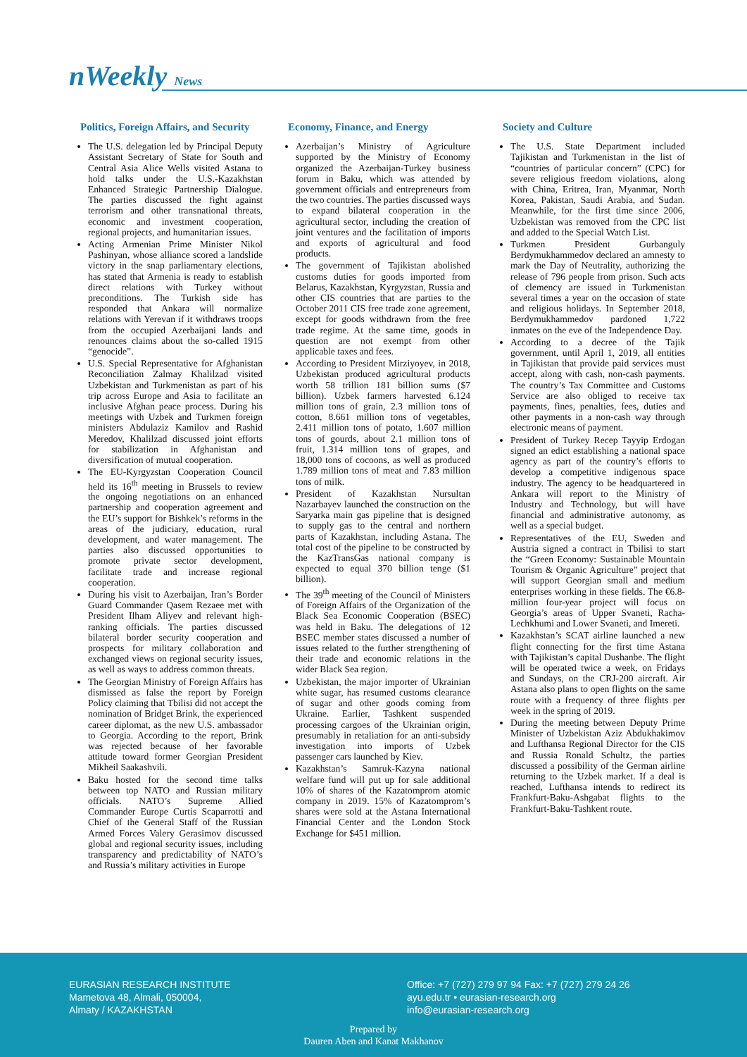nWeekly News
Politics, Foreign Affairs, and Security
The U.S. delegation led by Principal Deputy Assistant Secretary of State for South and Central Asia Alice Wells visited Astana to hold talks under the U.S.-Kazakhstan Enhanced Strategic Partnership Dialogue. The parties discussed the fight against terrorism and other transnational threats, economic and investment cooperation, regional projects, and humanitarian issues.
Acting Armenian Prime Minister Nikol Pashinyan, whose alliance scored a landslide victory in the snap parliamentary elections, has stated that Armenia is ready to establish direct relations with Turkey without preconditions. The Turkish side has responded that Ankara will normalize relations with Yerevan if it withdraws troops from the occupied Azerbaijani lands and renounces claims about the so-called 1915 “genocide”.
U.S. Special Representative for Afghanistan Reconciliation Zalmay Khalilzad visited Uzbekistan and Turkmenistan as part of his trip across Europe and Asia to facilitate an inclusive Afghan peace process. During his meetings with Uzbek and Turkmen foreign ministers Abdulaziz Kamilov and Rashid Meredov, Khalilzad discussed joint efforts for stabilization in Afghanistan and diversification of mutual cooperation.
The EU-Kyrgyzstan Cooperation Council held its 16<sup>th</sup> meeting in Brussels to review the ongoing negotiations on an enhanced partnership and cooperation agreement and the EU’s support for Bishkek’s reforms in the areas of the judiciary, education, rural development, and water management. The parties also discussed opportunities to promote private sector development, facilitate trade and increase regional cooperation.
During his visit to Azerbaijan, Iran’s Border Guard Commander Qasem Rezaee met with President Ilham Aliyev and relevant high-ranking officials. The parties discussed bilateral border security cooperation and prospects for military collaboration and exchanged views on regional security issues, as well as ways to address common threats.
The Georgian Ministry of Foreign Affairs has dismissed as false the report by Foreign Policy claiming that Tbilisi did not accept the nomination of Bridget Brink, the experienced career diplomat, as the new U.S. ambassador to Georgia. According to the report, Brink was rejected because of her favorable attitude toward former Georgian President Mikheil Saakashvili.
Baku hosted for the second time talks between top NATO and Russian military officials. NATO’s Supreme Allied Commander Europe Curtis Scaparrotti and Chief of the General Staff of the Russian Armed Forces Valery Gerasimov discussed global and regional security issues, including transparency and predictability of NATO’s and Russia’s military activities in Europe
Economy, Finance, and Energy
Azerbaijan’s Ministry of Agriculture supported by the Ministry of Economy organized the Azerbaijan-Turkey business forum in Baku, which was attended by government officials and entrepreneurs from the two countries. The parties discussed ways to expand bilateral cooperation in the agricultural sector, including the creation of joint ventures and the facilitation of imports and exports of agricultural and food products.
The government of Tajikistan abolished customs duties for goods imported from Belarus, Kazakhstan, Kyrgyzstan, Russia and other CIS countries that are parties to the October 2011 CIS free trade zone agreement, except for goods withdrawn from the free trade regime. At the same time, goods in question are not exempt from other applicable taxes and fees.
According to President Mirziyoyev, in 2018, Uzbekistan produced agricultural products worth 58 trillion 181 billion sums ($7 billion). Uzbek farmers harvested 6.124 million tons of grain, 2.3 million tons of cotton, 8.661 million tons of vegetables, 2.411 million tons of potato, 1.607 million tons of gourds, about 2.1 million tons of fruit, 1.314 million tons of grapes, and 18,000 tons of cocoons, as well as produced 1.789 million tons of meat and 7.83 million tons of milk.
President of Kazakhstan Nursultan Nazarbayev launched the construction on the Saryarka main gas pipeline that is designed to supply gas to the central and northern parts of Kazakhstan, including Astana. The total cost of the pipeline to be constructed by the KazTransGas national company is expected to equal 370 billion tenge ($1 billion).
The 39<sup>th</sup> meeting of the Council of Ministers of Foreign Affairs of the Organization of the Black Sea Economic Cooperation (BSEC) was held in Baku. The delegations of 12 BSEC member states discussed a number of issues related to the further strengthening of their trade and economic relations in the wider Black Sea region.
Uzbekistan, the major importer of Ukrainian white sugar, has resumed customs clearance of sugar and other goods coming from Ukraine. Earlier, Tashkent suspended processing cargoes of the Ukrainian origin, presumably in retaliation for an anti-subsidy investigation into imports of Uzbek passenger cars launched by Kiev.
Kazakhstan’s Samruk-Kazyna national welfare fund will put up for sale additional 10% of shares of the Kazatomprom atomic company in 2019. 15% of Kazatomprom’s shares were sold at the Astana International Financial Center and the London Stock Exchange for $451 million.
Society and Culture
The U.S. State Department included Tajikistan and Turkmenistan in the list of “countries of particular concern” (CPC) for severe religious freedom violations, along with China, Eritrea, Iran, Myanmar, North Korea, Pakistan, Saudi Arabia, and Sudan. Meanwhile, for the first time since 2006, Uzbekistan was removed from the CPC list and added to the Special Watch List.
Turkmen President Gurbanguly Berdymukhammedov declared an amnesty to mark the Day of Neutrality, authorizing the release of 796 people from prison. Such acts of clemency are issued in Turkmenistan several times a year on the occasion of state and religious holidays. In September 2018, Berdymukhammedov pardoned 1,722 inmates on the eve of the Independence Day.
According to a decree of the Tajik government, until April 1, 2019, all entities in Tajikistan that provide paid services must accept, along with cash, non-cash payments. The country’s Tax Committee and Customs Service are also obliged to receive tax payments, fines, penalties, fees, duties and other payments in a non-cash way through electronic means of payment.
President of Turkey Recep Tayyip Erdogan signed an edict establishing a national space agency as part of the country’s efforts to develop a competitive indigenous space industry. The agency to be headquartered in Ankara will report to the Ministry of Industry and Technology, but will have financial and administrative autonomy, as well as a special budget.
Representatives of the EU, Sweden and Austria signed a contract in Tbilisi to start the “Green Economy: Sustainable Mountain Tourism & Organic Agriculture” project that will support Georgian small and medium enterprises working in these fields. The €6.8-million four-year project will focus on Georgia’s areas of Upper Svaneti, Racha-Lechkhumi and Lower Svaneti, and Imereti.
Kazakhstan’s SCAT airline launched a new flight connecting for the first time Astana with Tajikistan’s capital Dushanbe. The flight will be operated twice a week, on Fridays and Sundays, on the CRJ-200 aircraft. Air Astana also plans to open flights on the same route with a frequency of three flights per week in the spring of 2019.
During the meeting between Deputy Prime Minister of Uzbekistan Aziz Abdukhakimov and Lufthansa Regional Director for the CIS and Russia Ronald Schultz, the parties discussed a possibility of the German airline returning to the Uzbek market. If a deal is reached, Lufthansa intends to redirect its Frankfurt-Baku-Ashgabat flights to the Frankfurt-Baku-Tashkent route.
EURASIAN RESEARCH INSTITUTE
Mametova 48, Almali, 050004,
Almaty / KAZAKHSTAN
Office: +7 (727) 279 97 94 Fax: +7 (727) 279 24 26
ayu.edu.tr • eurasian-research.org
info@eurasian-research.org
Prepared by
Dauren Aben and Kanat Makhanov